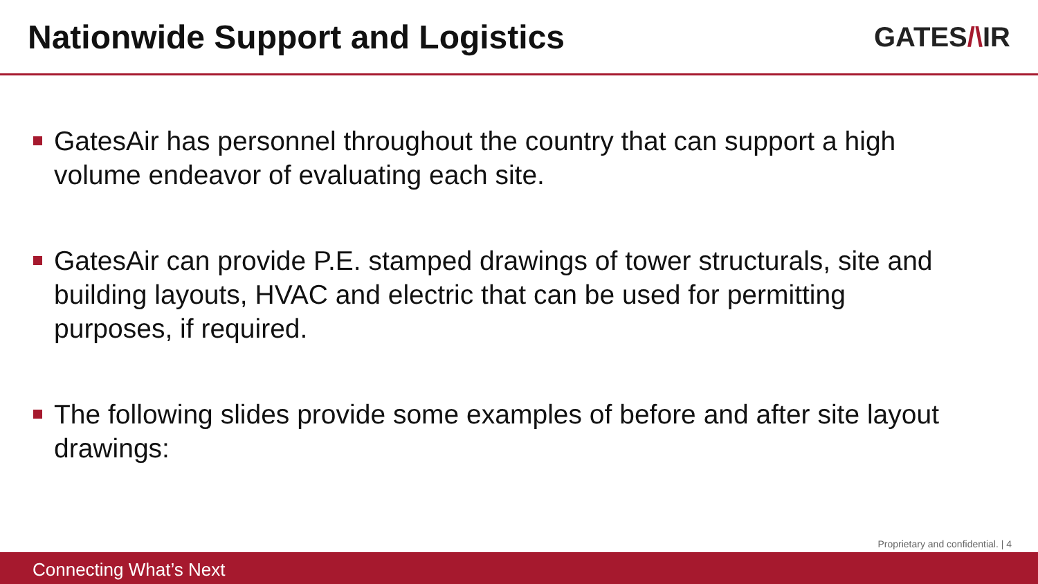Nationwide Support and Logistics
GATES/\IR
GatesAir has personnel throughout the country that can support a high volume endeavor of evaluating each site.
GatesAir can provide P.E. stamped drawings of tower structurals, site and building layouts, HVAC and electric that can be used for permitting purposes, if required.
The following slides provide some examples of before and after site layout drawings:
Proprietary and confidential. | 4
Connecting What’s Next